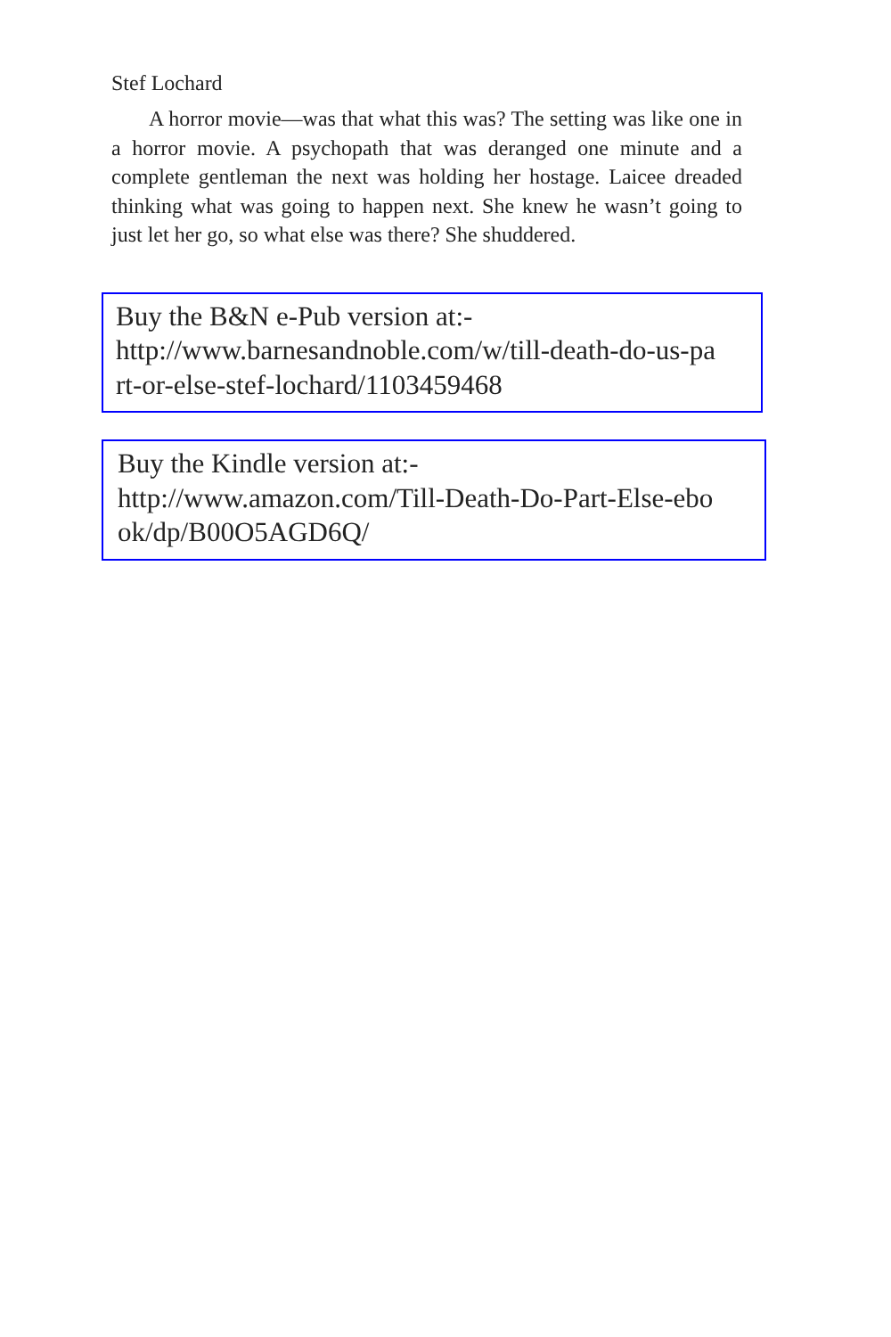Stef Lochard
A horror movie—was that what this was? The setting was like one in a horror movie. A psychopath that was deranged one minute and a complete gentleman the next was holding her hostage. Laicee dreaded thinking what was going to happen next. She knew he wasn’t going to just let her go, so what else was there? She shuddered.
Buy the B&N e-Pub version at:-
http://www.barnesandnoble.com/w/till-death-do-us-pa
rt-or-else-stef-lochard/1103459468
Buy the Kindle version at:-
http://www.amazon.com/Till-Death-Do-Part-Else-ebo
ok/dp/B00O5AGD6Q/